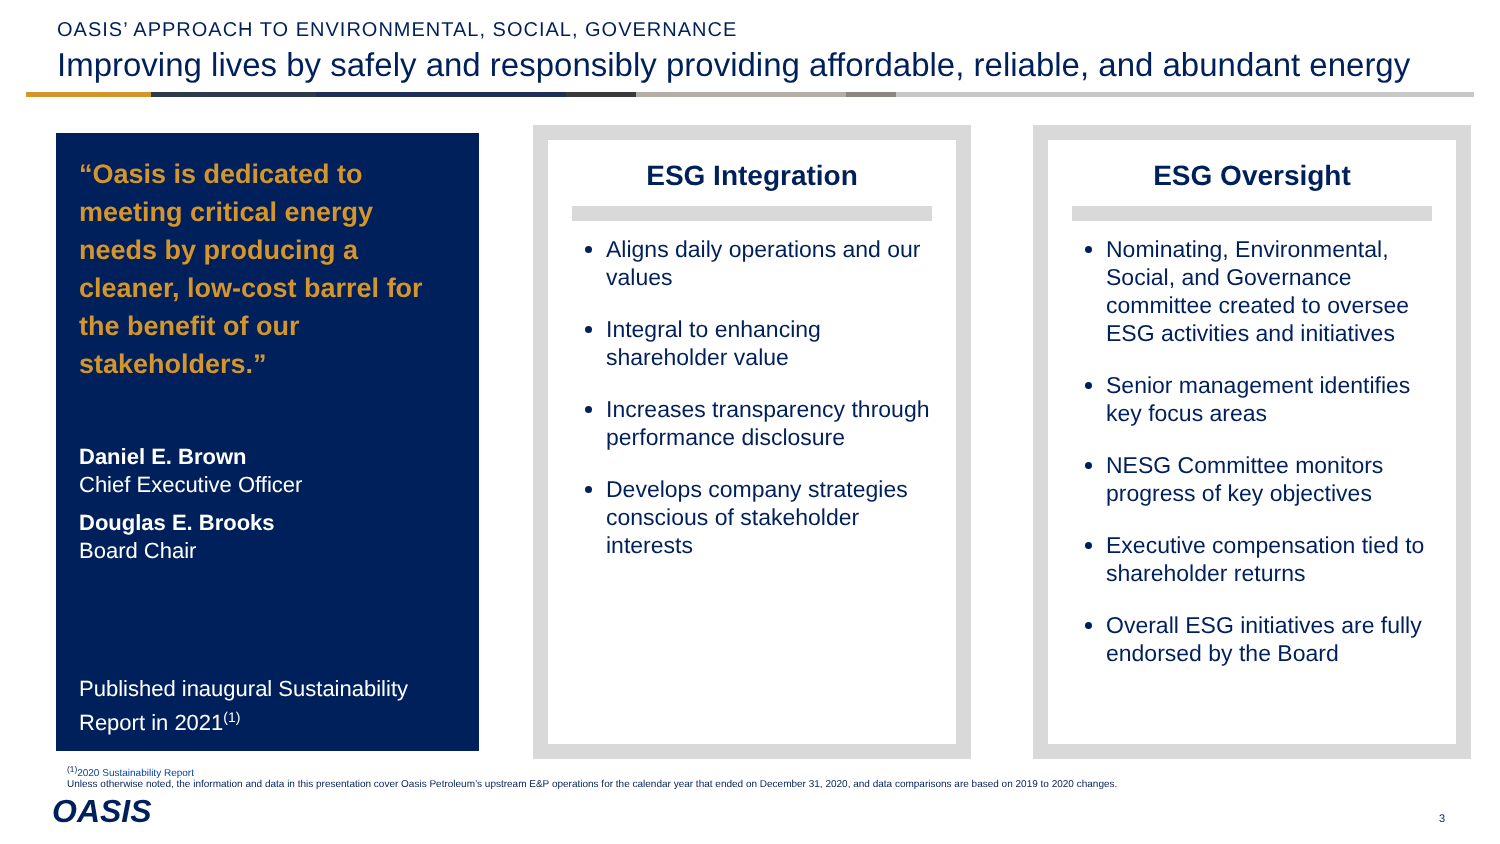OASIS’ APPROACH TO ENVIRONMENTAL, SOCIAL, GOVERNANCE
Improving lives by safely and responsibly providing affordable, reliable, and abundant energy
“Oasis is dedicated to meeting critical energy needs by producing a cleaner, low-cost barrel for the benefit of our stakeholders.”
Daniel E. Brown
Chief Executive Officer
Douglas E. Brooks
Board Chair
Published inaugural Sustainability Report in 2021<sup>(1)</sup>
ESG Integration
Aligns daily operations and our values
Integral to enhancing shareholder value
Increases transparency through performance disclosure
Develops company strategies conscious of stakeholder interests
ESG Oversight
Nominating, Environmental, Social, and Governance committee created to oversee ESG activities and initiatives
Senior management identifies key focus areas
NESG Committee monitors progress of key objectives
Executive compensation tied to shareholder returns
Overall ESG initiatives are fully endorsed by the Board
<sup>(1)</sup> 2020 Sustainability Report
Unless otherwise noted, the information and data in this presentation cover Oasis Petroleum’s upstream E&P operations for the calendar year that ended on December 31, 2020, and data comparisons are based on 2019 to 2020 changes.
OASIS 3